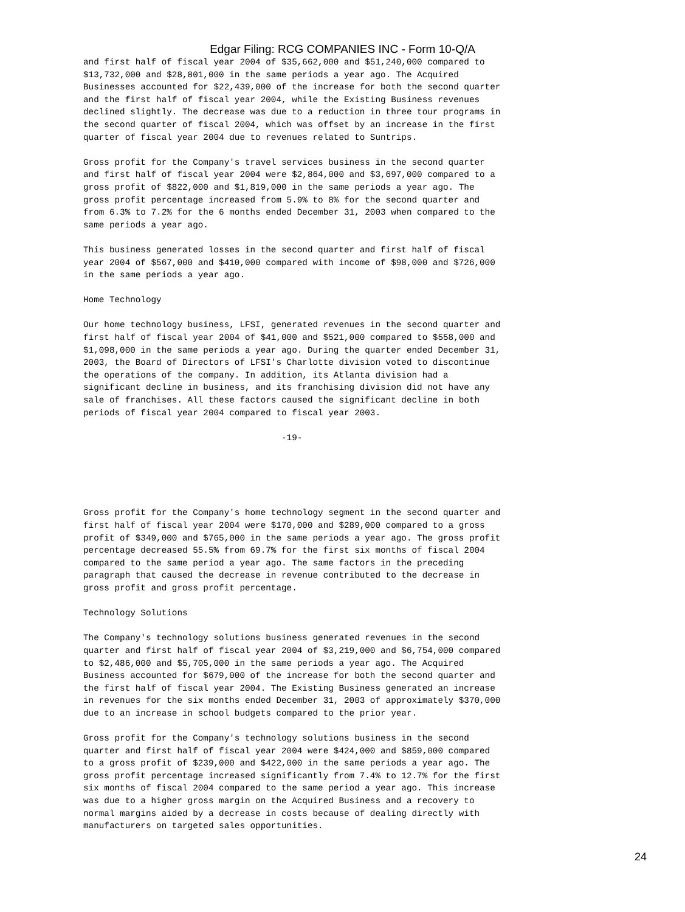Edgar Filing: RCG COMPANIES INC - Form 10-Q/A
and first half of fiscal year 2004 of $35,662,000 and $51,240,000 compared to
$13,732,000 and $28,801,000 in the same periods a year ago. The Acquired
Businesses accounted for $22,439,000 of the increase for both the second quarter
and the first half of fiscal year 2004, while the Existing Business revenues
declined slightly. The decrease was due to a reduction in three tour programs in
the second quarter of fiscal 2004, which was offset by an increase in the first
quarter of fiscal year 2004 due to revenues related to Suntrips.

Gross profit for the Company's travel services business in the second quarter
and first half of fiscal year 2004 were $2,864,000 and $3,697,000 compared to a
gross profit of $822,000 and $1,819,000 in the same periods a year ago. The
gross profit percentage increased from 5.9% to 8% for the second quarter and
from 6.3% to 7.2% for the 6 months ended December 31, 2003 when compared to the
same periods a year ago.

This business generated losses in the second quarter and first half of fiscal
year 2004 of $567,000 and $410,000 compared with income of $98,000 and $726,000
in the same periods a year ago.

Home Technology

Our home technology business, LFSI, generated revenues in the second quarter and
first half of fiscal year 2004 of $41,000 and $521,000 compared to $558,000 and
$1,098,000 in the same periods a year ago. During the quarter ended December 31,
2003, the Board of Directors of LFSI's Charlotte division voted to discontinue
the operations of the company. In addition, its Atlanta division had a
significant decline in business, and its franchising division did not have any
sale of franchises. All these factors caused the significant decline in both
periods of fiscal year 2004 compared to fiscal year 2003.

                                      -19-





Gross profit for the Company's home technology segment in the second quarter and
first half of fiscal year 2004 were $170,000 and $289,000 compared to a gross
profit of $349,000 and $765,000 in the same periods a year ago. The gross profit
percentage decreased 55.5% from 69.7% for the first six months of fiscal 2004
compared to the same period a year ago. The same factors in the preceding
paragraph that caused the decrease in revenue contributed to the decrease in
gross profit and gross profit percentage.

Technology Solutions

The Company's technology solutions business generated revenues in the second
quarter and first half of fiscal year 2004 of $3,219,000 and $6,754,000 compared
to $2,486,000 and $5,705,000 in the same periods a year ago. The Acquired
Business accounted for $679,000 of the increase for both the second quarter and
the first half of fiscal year 2004. The Existing Business generated an increase
in revenues for the six months ended December 31, 2003 of approximately $370,000
due to an increase in school budgets compared to the prior year.

Gross profit for the Company's technology solutions business in the second
quarter and first half of fiscal year 2004 were $424,000 and $859,000 compared
to a gross profit of $239,000 and $422,000 in the same periods a year ago. The
gross profit percentage increased significantly from 7.4% to 12.7% for the first
six months of fiscal 2004 compared to the same period a year ago. This increase
was due to a higher gross margin on the Acquired Business and a recovery to
normal margins aided by a decrease in costs because of dealing directly with
manufacturers on targeted sales opportunities.
24